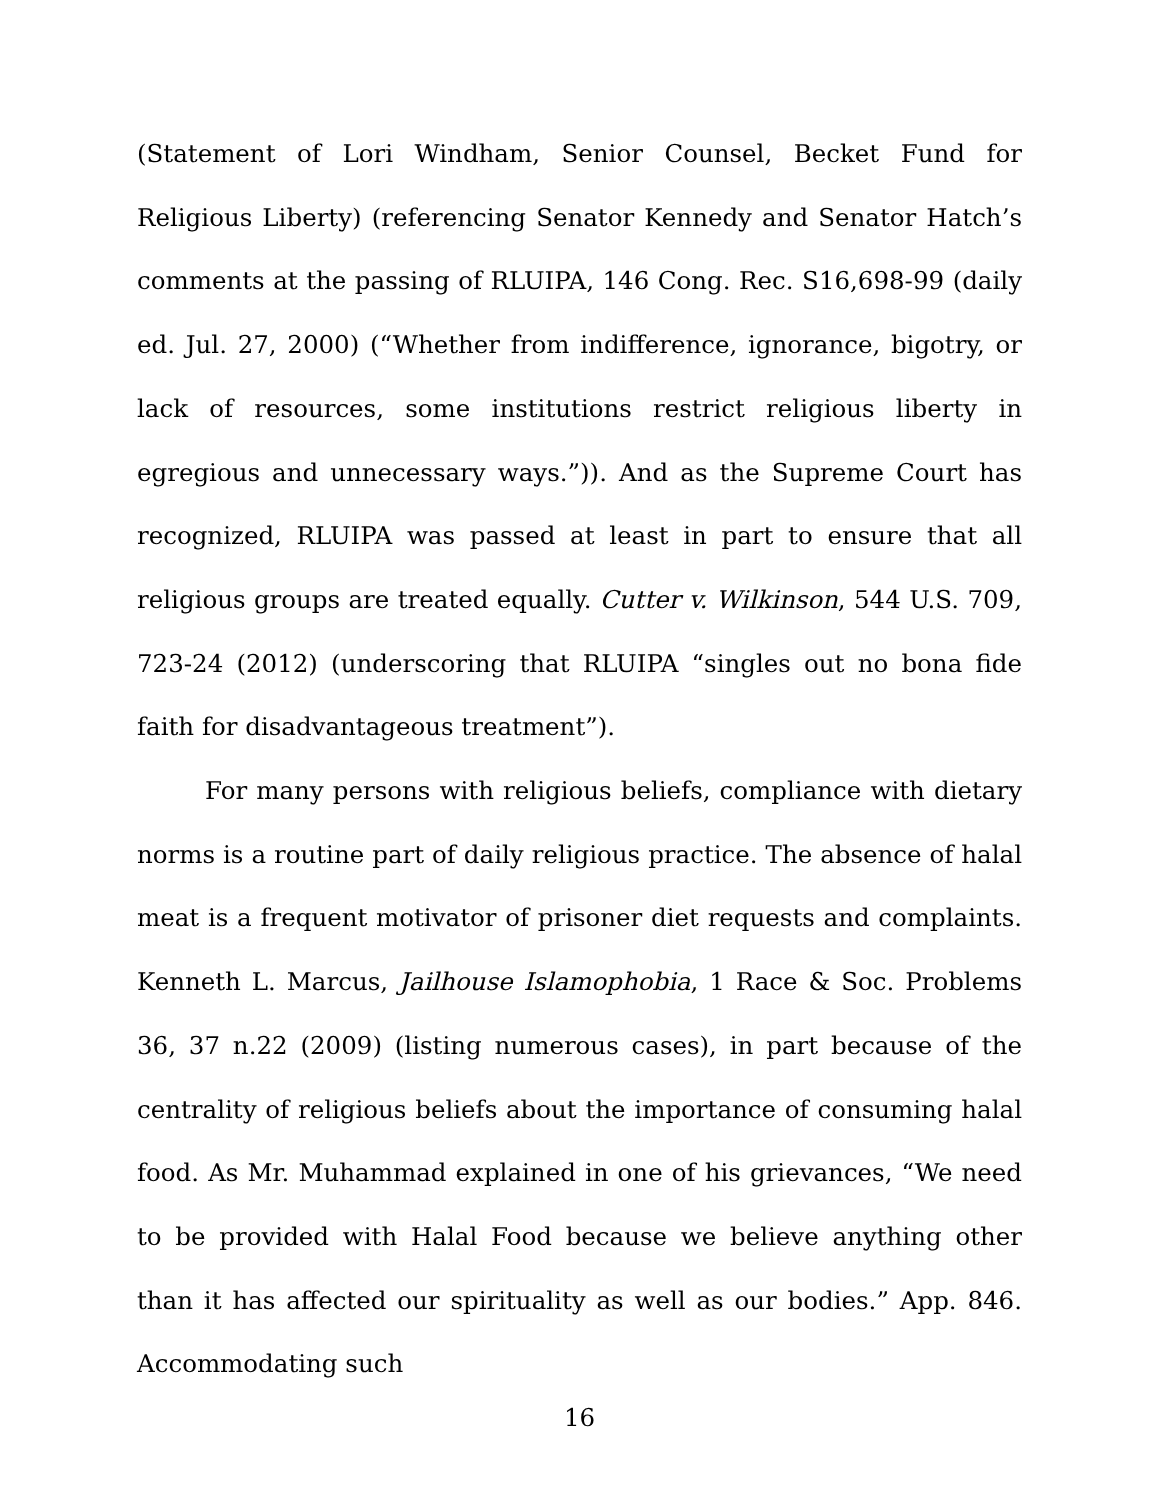(Statement of Lori Windham, Senior Counsel, Becket Fund for Religious Liberty) (referencing Senator Kennedy and Senator Hatch’s comments at the passing of RLUIPA, 146 Cong. Rec. S16,698-99 (daily ed. Jul. 27, 2000) (“Whether from indifference, ignorance, bigotry, or lack of resources, some institutions restrict religious liberty in egregious and unnecessary ways.”)). And as the Supreme Court has recognized, RLUIPA was passed at least in part to ensure that all religious groups are treated equally. Cutter v. Wilkinson, 544 U.S. 709, 723-24 (2012) (underscoring that RLUIPA “singles out no bona fide faith for disadvantageous treatment”).
For many persons with religious beliefs, compliance with dietary norms is a routine part of daily religious practice. The absence of halal meat is a frequent motivator of prisoner diet requests and complaints. Kenneth L. Marcus, Jailhouse Islamophobia, 1 Race & Soc. Problems 36, 37 n.22 (2009) (listing numerous cases), in part because of the centrality of religious beliefs about the importance of consuming halal food. As Mr. Muhammad explained in one of his grievances, “We need to be provided with Halal Food because we believe anything other than it has affected our spirituality as well as our bodies.” App. 846. Accommodating such
16